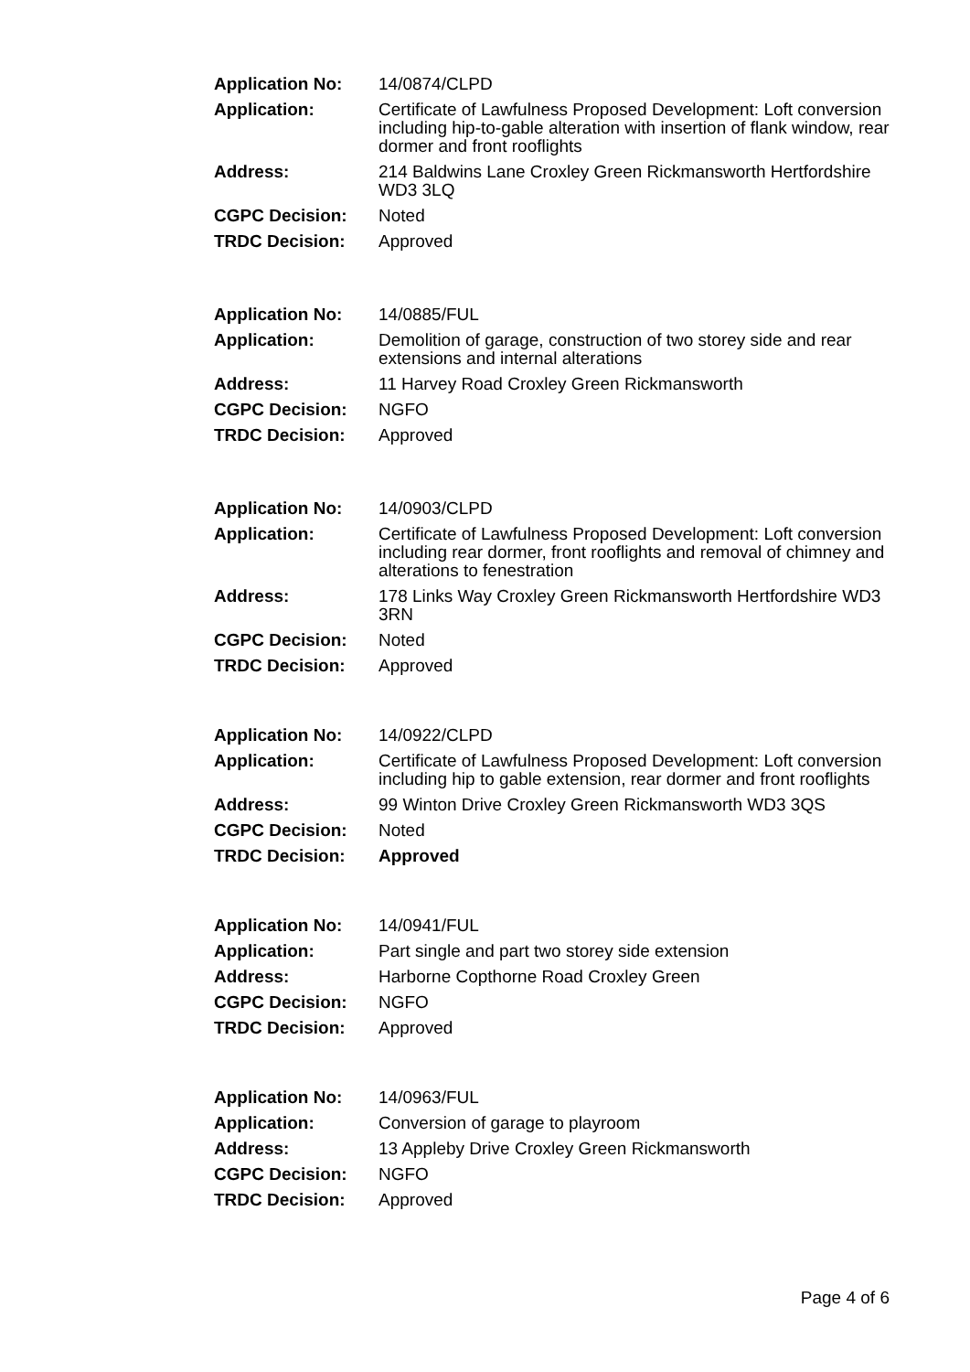| Application No: | 14/0874/CLPD |
| Application: | Certificate of Lawfulness Proposed Development: Loft conversion including hip-to-gable alteration with insertion of flank window, rear dormer and front rooflights |
| Address: | 214 Baldwins Lane Croxley Green Rickmansworth Hertfordshire WD3 3LQ |
| CGPC Decision: | Noted |
| TRDC Decision: | Approved |
| Application No: | 14/0885/FUL |
| Application: | Demolition of garage, construction of two storey side and rear extensions and internal alterations |
| Address: | 11 Harvey Road Croxley Green Rickmansworth |
| CGPC Decision: | NGFO |
| TRDC Decision: | Approved |
| Application No: | 14/0903/CLPD |
| Application: | Certificate of Lawfulness Proposed Development: Loft conversion including rear dormer, front rooflights and removal of chimney and alterations to fenestration |
| Address: | 178 Links Way Croxley Green Rickmansworth Hertfordshire WD3 3RN |
| CGPC Decision: | Noted |
| TRDC Decision: | Approved |
| Application No: | 14/0922/CLPD |
| Application: | Certificate of Lawfulness Proposed Development: Loft conversion including hip to gable extension, rear dormer and front rooflights |
| Address: | 99 Winton Drive Croxley Green Rickmansworth WD3 3QS |
| CGPC Decision: | Noted |
| TRDC Decision: | Approved |
| Application No: | 14/0941/FUL |
| Application: | Part single and part two storey side extension |
| Address: | Harborne Copthorne Road Croxley Green |
| CGPC Decision: | NGFO |
| TRDC Decision: | Approved |
| Application No: | 14/0963/FUL |
| Application: | Conversion of garage to playroom |
| Address: | 13 Appleby Drive Croxley Green Rickmansworth |
| CGPC Decision: | NGFO |
| TRDC Decision: | Approved |
Page 4 of 6